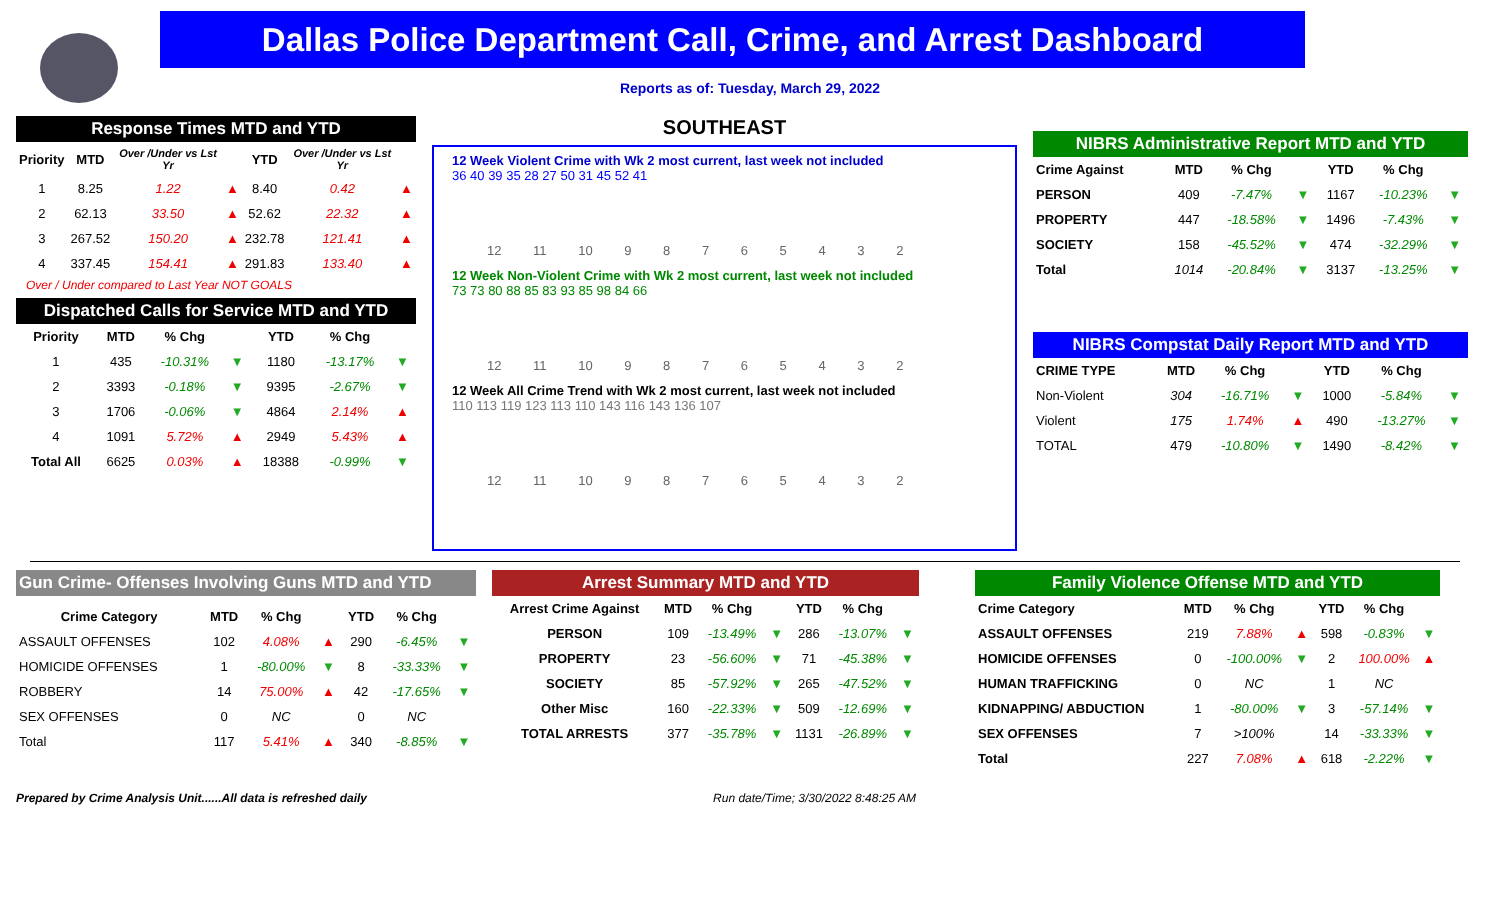Dallas Police Department Call, Crime, and Arrest Dashboard
Reports as of: Tuesday, March 29, 2022
Response Times MTD and YTD
| Priority | MTD | Over /Under vs Lst Yr | | YTD | Over /Under vs Lst Yr | |
| --- | --- | --- | --- | --- | --- | --- |
| 1 | 8.25 | 1.22 | ▲ | 8.40 | 0.42 | ▲ |
| 2 | 62.13 | 33.50 | ▲ | 52.62 | 22.32 | ▲ |
| 3 | 267.52 | 150.20 | ▲ | 232.78 | 121.41 | ▲ |
| 4 | 337.45 | 154.41 | ▲ | 291.83 | 133.40 | ▲ |
Over / Under compared to Last Year NOT GOALS
Dispatched Calls for Service MTD and YTD
| Priority | MTD | % Chg | | YTD | % Chg | |
| --- | --- | --- | --- | --- | --- | --- |
| 1 | 435 | -10.31% | ▼ | 1180 | -13.17% | ▼ |
| 2 | 3393 | -0.18% | ▼ | 9395 | -2.67% | ▼ |
| 3 | 1706 | -0.06% | ▼ | 4864 | 2.14% | ▲ |
| 4 | 1091 | 5.72% | ▲ | 2949 | 5.43% | ▲ |
| Total All | 6625 | 0.03% | ▲ | 18388 | -0.99% | ▼ |
SOUTHEAST
12 Week Violent Crime with Wk 2 most current, last week not included
36 40 39 35 28 27 50 31 45 52 41
12 11 10 9 8 7 6 5 4 3 2
12 Week Non-Violent Crime with Wk 2 most current, last week not included
73 73 80 88 85 83 93 85 98 84 66
12 11 10 9 8 7 6 5 4 3 2
12 Week All Crime Trend with Wk 2 most current, last week not included
110 113 119 123 113 110 143 116 143 136 107
12 11 10 9 8 7 6 5 4 3 2
NIBRS Administrative Report MTD and YTD
| Crime Against | MTD | % Chg | | YTD | % Chg | |
| --- | --- | --- | --- | --- | --- | --- |
| PERSON | 409 | -7.47% | ▼ | 1167 | -10.23% | ▼ |
| PROPERTY | 447 | -18.58% | ▼ | 1496 | -7.43% | ▼ |
| SOCIETY | 158 | -45.52% | ▼ | 474 | -32.29% | ▼ |
| Total | 1014 | -20.84% | ▼ | 3137 | -13.25% | ▼ |
NIBRS Compstat Daily Report MTD and YTD
| CRIME TYPE | MTD | % Chg | | YTD | % Chg | |
| --- | --- | --- | --- | --- | --- | --- |
| Non-Violent | 304 | -16.71% | ▼ | 1000 | -5.84% | ▼ |
| Violent | 175 | 1.74% | ▲ | 490 | -13.27% | ▼ |
| TOTAL | 479 | -10.80% | ▼ | 1490 | -8.42% | ▼ |
Gun Crime- Offenses Involving Guns MTD and YTD
| Crime Category | MTD | % Chg | | YTD | % Chg | |
| --- | --- | --- | --- | --- | --- | --- |
| ASSAULT OFFENSES | 102 | 4.08% | ▲ | 290 | -6.45% | ▼ |
| HOMICIDE OFFENSES | 1 | -80.00% | ▼ | 8 | -33.33% | ▼ |
| ROBBERY | 14 | 75.00% | ▲ | 42 | -17.65% | ▼ |
| SEX OFFENSES | 0 | NC | | 0 | NC | |
| Total | 117 | 5.41% | ▲ | 340 | -8.85% | ▼ |
Arrest Summary MTD and YTD
| Arrest Crime Against | MTD | % Chg | | YTD | % Chg | |
| --- | --- | --- | --- | --- | --- | --- |
| PERSON | 109 | -13.49% | ▼ | 286 | -13.07% | ▼ |
| PROPERTY | 23 | -56.60% | ▼ | 71 | -45.38% | ▼ |
| SOCIETY | 85 | -57.92% | ▼ | 265 | -47.52% | ▼ |
| Other Misc | 160 | -22.33% | ▼ | 509 | -12.69% | ▼ |
| TOTAL ARRESTS | 377 | -35.78% | ▼ | 1131 | -26.89% | ▼ |
Family Violence Offense MTD and YTD
| Crime Category | MTD | % Chg | | YTD | % Chg | |
| --- | --- | --- | --- | --- | --- | --- |
| ASSAULT OFFENSES | 219 | 7.88% | ▲ | 598 | -0.83% | ▼ |
| HOMICIDE OFFENSES | 0 | -100.00% | ▼ | 2 | 100.00% | ▲ |
| HUMAN TRAFFICKING | 0 | NC | | 1 | NC | |
| KIDNAPPING/ ABDUCTION | 1 | -80.00% | ▼ | 3 | -57.14% | ▼ |
| SEX OFFENSES | 7 | >100% | | 14 | -33.33% | ▼ |
| Total | 227 | 7.08% | ▲ | 618 | -2.22% | ▼ |
Prepared by Crime Analysis Unit......All data is refreshed daily Run date/Time; 3/30/2022 8:48:25 AM